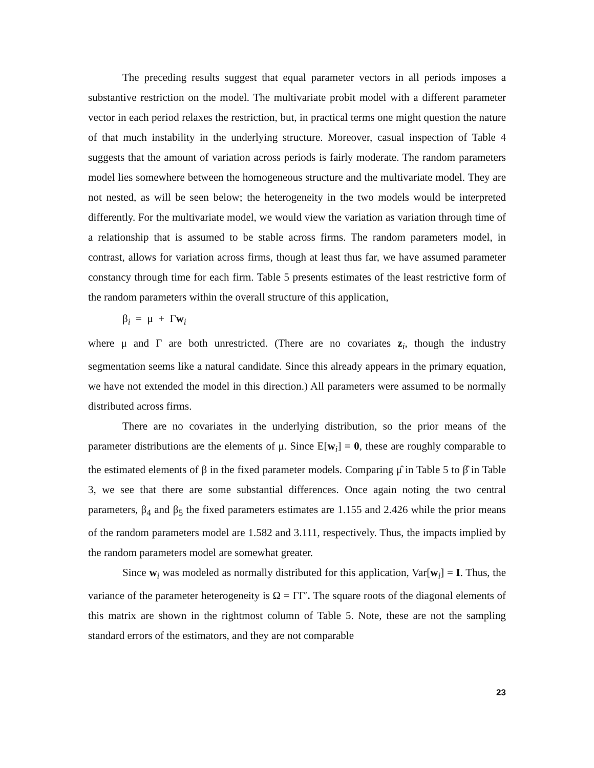The preceding results suggest that equal parameter vectors in all periods imposes a substantive restriction on the model. The multivariate probit model with a different parameter vector in each period relaxes the restriction, but, in practical terms one might question the nature of that much instability in the underlying structure. Moreover, casual inspection of Table 4 suggests that the amount of variation across periods is fairly moderate. The random parameters model lies somewhere between the homogeneous structure and the multivariate model. They are not nested, as will be seen below; the heterogeneity in the two models would be interpreted differently. For the multivariate model, we would view the variation as variation through time of a relationship that is assumed to be stable across firms. The random parameters model, in contrast, allows for variation across firms, though at least thus far, we have assumed parameter constancy through time for each firm. Table 5 presents estimates of the least restrictive form of the random parameters within the overall structure of this application,
β<sub>i</sub> = μ + Γw<sub>i</sub>
where μ and Γ are both unrestricted. (There are no covariates z<sub>i</sub>, though the industry segmentation seems like a natural candidate. Since this already appears in the primary equation, we have not extended the model in this direction.) All parameters were assumed to be normally distributed across firms.
There are no covariates in the underlying distribution, so the prior means of the parameter distributions are the elements of μ. Since E[w<sub>i</sub>] = 0, these are roughly comparable to the estimated elements of β in the fixed parameter models. Comparing μ̂ in Table 5 to β̂ in Table 3, we see that there are some substantial differences. Once again noting the two central parameters, β<sub>4</sub> and β<sub>5</sub> the fixed parameters estimates are 1.155 and 2.426 while the prior means of the random parameters model are 1.582 and 3.111, respectively. Thus, the impacts implied by the random parameters model are somewhat greater.
Since w<sub>i</sub> was modeled as normally distributed for this application, Var[w<sub>i</sub>] = I. Thus, the variance of the parameter heterogeneity is Ω = ΓΓ′. The square roots of the diagonal elements of this matrix are shown in the rightmost column of Table 5. Note, these are not the sampling standard errors of the estimators, and they are not comparable
23